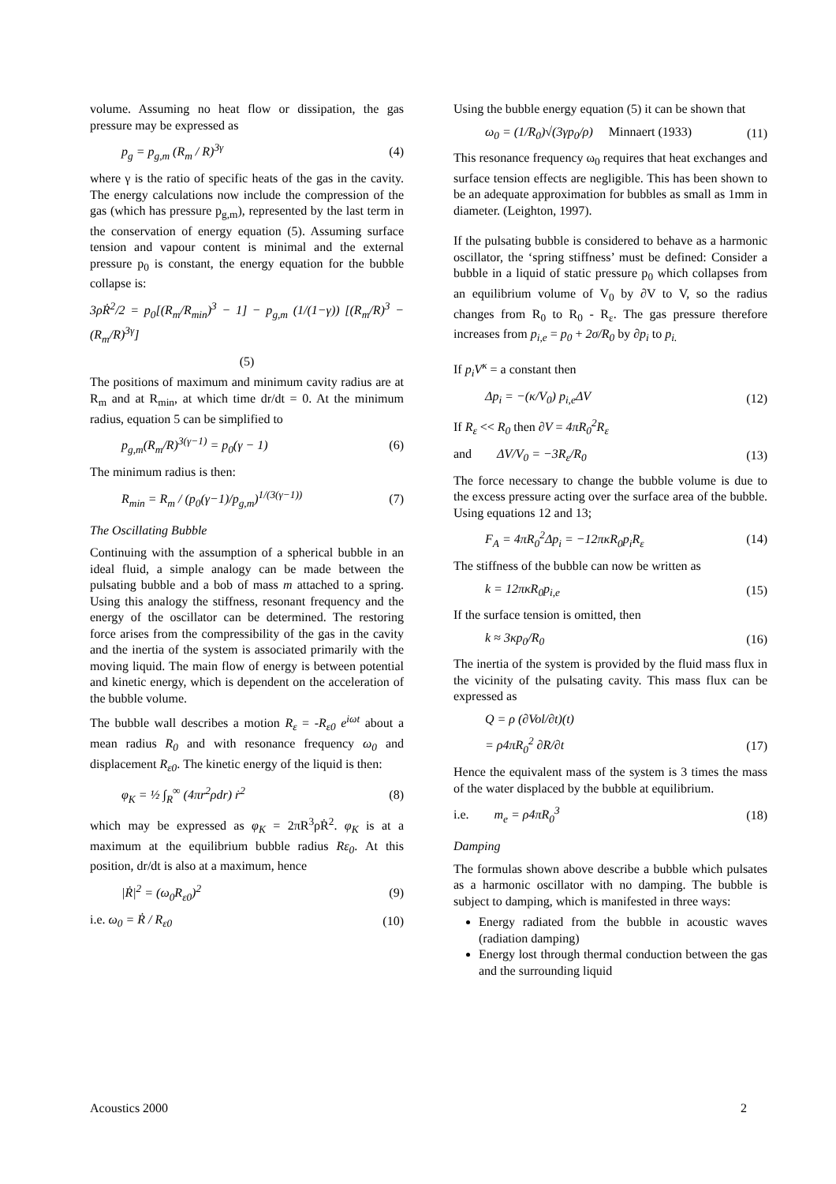volume. Assuming no heat flow or dissipation, the gas pressure may be expressed as
p<sub>g</sub> = p<sub>g,m</sub> (R<sub>m</sub> / R)<sup>3γ</sup> (4)
where γ is the ratio of specific heats of the gas in the cavity. The energy calculations now include the compression of the gas (which has pressure p<sub>g,m</sub>), represented by the last term in the conservation of energy equation (5). Assuming surface tension and vapour content is minimal and the external pressure p<sub>0</sub> is constant, the energy equation for the bubble collapse is:
3ρṘ<sup>2</sup>/2 = p<sub>0</sub>[(R<sub>m</sub>/R<sub>min</sub>)<sup>3</sup> − 1] − p<sub>g,m</sub> (1/(1−γ)) [(R<sub>m</sub>/R)<sup>3</sup> − (R<sub>m</sub>/R)<sup>3γ</sup>]
(5)
The positions of maximum and minimum cavity radius are at R<sub>m</sub> and at R<sub>min</sub>, at which time dr/dt = 0. At the minimum radius, equation 5 can be simplified to
p<sub>g,m</sub>(R<sub>m</sub>/R)<sup>3(γ−1)</sup> = p<sub>0</sub>(γ − 1) (6)
The minimum radius is then:
R<sub>min</sub> = R<sub>m</sub> / (p<sub>0</sub>(γ−1)/p<sub>g,m</sub>)<sup>1/(3(γ−1))</sup> (7)
The Oscillating Bubble
Continuing with the assumption of a spherical bubble in an ideal fluid, a simple analogy can be made between the pulsating bubble and a bob of mass m attached to a spring. Using this analogy the stiffness, resonant frequency and the energy of the oscillator can be determined. The restoring force arises from the compressibility of the gas in the cavity and the inertia of the system is associated primarily with the moving liquid. The main flow of energy is between potential and kinetic energy, which is dependent on the acceleration of the bubble volume.
The bubble wall describes a motion R<sub>ε</sub> = -R<sub>ε0</sub> e<sup>iωt</sup> about a mean radius R<sub>0</sub> and with resonance frequency ω<sub>0</sub> and displacement R<sub>ε0</sub>. The kinetic energy of the liquid is then:
φ<sub>K</sub> = ½ ∫<sub>R</sub><sup>∞</sup> (4πr<sup>2</sup>ρdr) ṙ<sup>2</sup> (8)
which may be expressed as φ<sub>K</sub> = 2πR<sup>3</sup>ρṘ<sup>2</sup>. φ<sub>K</sub> is at a maximum at the equilibrium bubble radius Rε<sub>0</sub>. At this position, dr/dt is also at a maximum, hence
|Ṙ|<sup>2</sup> = (ω<sub>0</sub>R<sub>ε0</sub>)<sup>2</sup> (9)
i.e. ω<sub>0</sub> = Ṙ / R<sub>ε0</sub> (10)
Using the bubble energy equation (5) it can be shown that
ω<sub>0</sub> = (1/R<sub>0</sub>)√(3γp<sub>0</sub>/ρ) Minnaert (1933) (11)
This resonance frequency ω<sub>0</sub> requires that heat exchanges and surface tension effects are negligible. This has been shown to be an adequate approximation for bubbles as small as 1mm in diameter. (Leighton, 1997).
If the pulsating bubble is considered to behave as a harmonic oscillator, the ‘spring stiffness’ must be defined: Consider a bubble in a liquid of static pressure p<sub>0</sub> which collapses from an equilibrium volume of V<sub>0</sub> by ∂V to V, so the radius changes from R<sub>0</sub> to R<sub>0</sub> - R<sub>ε</sub>. The gas pressure therefore increases from p<sub>i,e</sub> = p<sub>0</sub> + 2σ/R<sub>0</sub> by ∂p<sub>i</sub> to p<sub>i.</sub>
If p<sub>i</sub>V<sup>κ</sup> = a constant then
Δp<sub>i</sub> = −(κ/V<sub>0</sub>) p<sub>i,e</sub>ΔV (12)
If R<sub>ε</sub> << R<sub>0</sub> then ∂V = 4πR<sub>0</sub><sup>2</sup>R<sub>ε</sub>
and ΔV/V<sub>0</sub> = −3R<sub>ε</sub>/R<sub>0</sub> (13)
The force necessary to change the bubble volume is due to the excess pressure acting over the surface area of the bubble. Using equations 12 and 13;
F<sub>A</sub> = 4πR<sub>0</sub><sup>2</sup>Δp<sub>i</sub> = −12πκR<sub>0</sub>p<sub>i</sub>R<sub>ε</sub> (14)
The stiffness of the bubble can now be written as
k = 12πκR<sub>0</sub>p<sub>i,e</sub> (15)
If the surface tension is omitted, then
k ≈ 3κp<sub>0</sub>/R<sub>0</sub> (16)
The inertia of the system is provided by the fluid mass flux in the vicinity of the pulsating cavity. This mass flux can be expressed as
Q = ρ (∂Vol/∂t)(t)
= ρ4πR<sub>0</sub><sup>2</sup> ∂R/∂t (17)
Hence the equivalent mass of the system is 3 times the mass of the water displaced by the bubble at equilibrium.
i.e. m<sub>e</sub> = ρ4πR<sub>0</sub><sup>3</sup> (18)
Damping
The formulas shown above describe a bubble which pulsates as a harmonic oscillator with no damping. The bubble is subject to damping, which is manifested in three ways:
Energy radiated from the bubble in acoustic waves (radiation damping)
Energy lost through thermal conduction between the gas and the surrounding liquid
Acoustics 2000 2